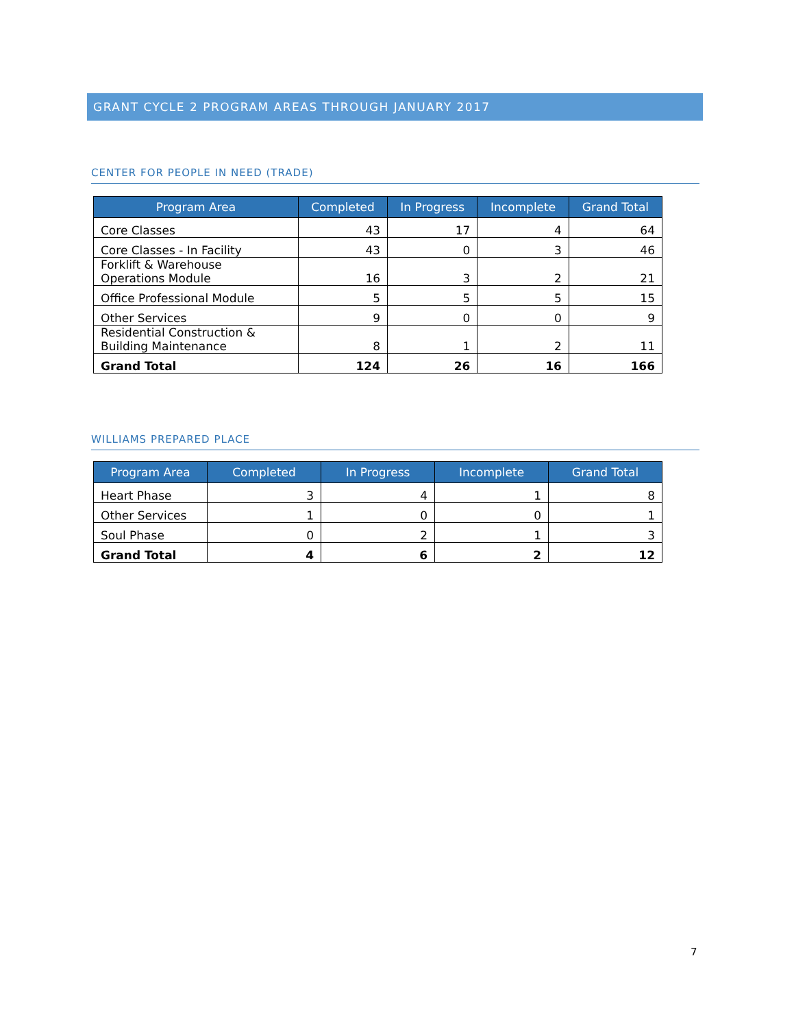GRANT CYCLE 2 PROGRAM AREAS THROUGH JANUARY 2017
CENTER FOR PEOPLE IN NEED (TRADE)
| Program Area | Completed | In Progress | Incomplete | Grand Total |
| --- | --- | --- | --- | --- |
| Core Classes | 43 | 17 | 4 | 64 |
| Core Classes - In Facility | 43 | 0 | 3 | 46 |
| Forklift & Warehouse Operations Module | 16 | 3 | 2 | 21 |
| Office Professional Module | 5 | 5 | 5 | 15 |
| Other Services | 9 | 0 | 0 | 9 |
| Residential Construction & Building Maintenance | 8 | 1 | 2 | 11 |
| Grand Total | 124 | 26 | 16 | 166 |
WILLIAMS PREPARED PLACE
| Program Area | Completed | In Progress | Incomplete | Grand Total |
| --- | --- | --- | --- | --- |
| Heart Phase | 3 | 4 | 1 | 8 |
| Other Services | 1 | 0 | 0 | 1 |
| Soul Phase | 0 | 2 | 1 | 3 |
| Grand Total | 4 | 6 | 2 | 12 |
7